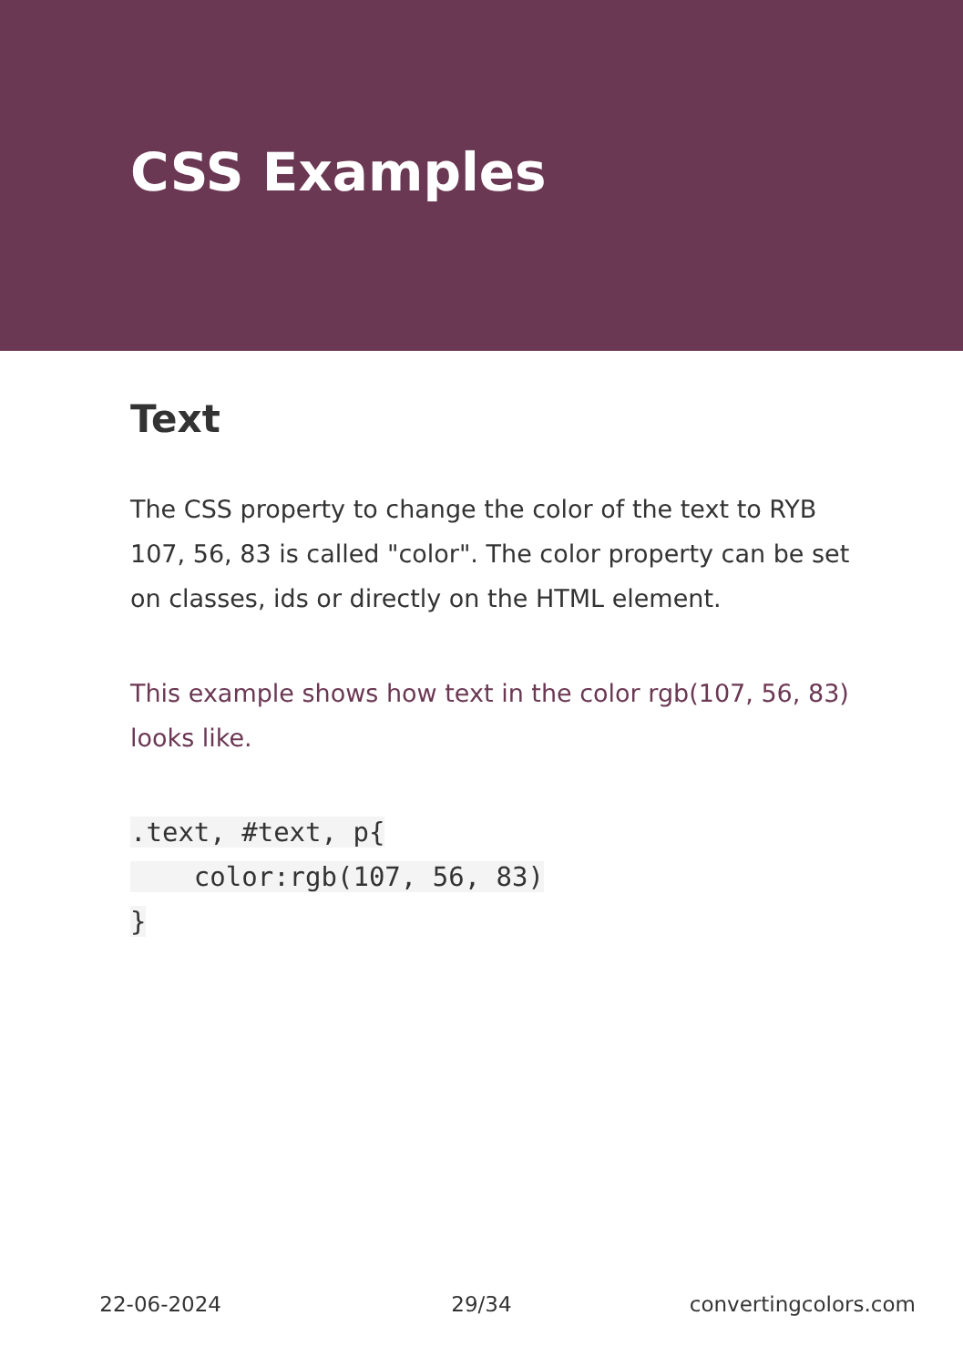CSS Examples
Text
The CSS property to change the color of the text to RYB 107, 56, 83 is called "color". The color property can be set on classes, ids or directly on the HTML element.
This example shows how text in the color rgb(107, 56, 83) looks like.
.text, #text, p{
    color:rgb(107, 56, 83)
}
22-06-2024 29/34 convertingcolors.com